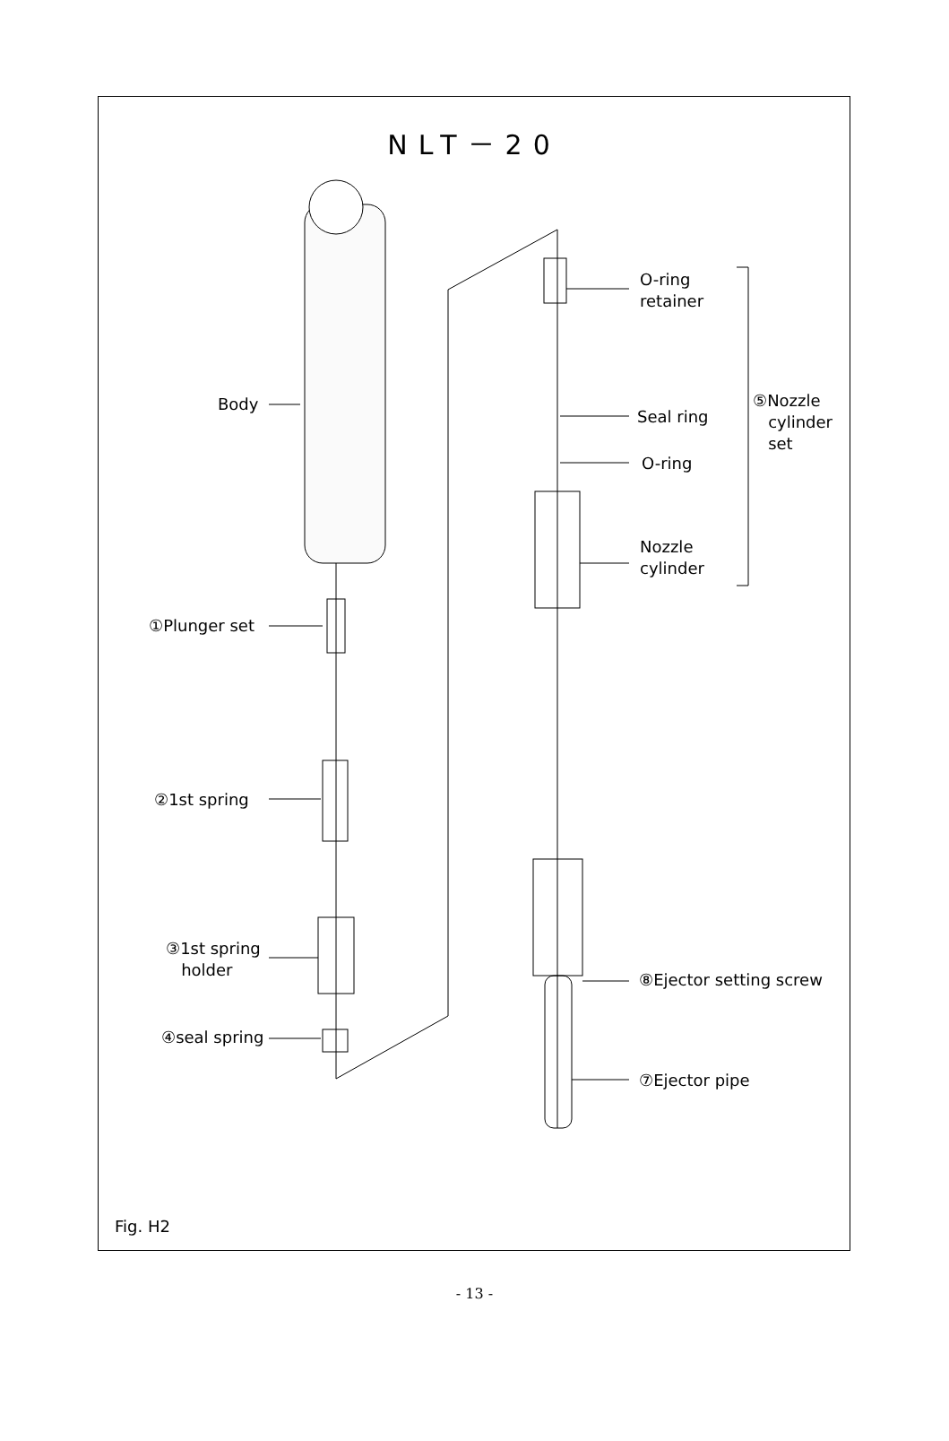NLT－20
Body
O-ring
retainer
⑤Nozzle
cylinder
set
Seal ring
O-ring
Nozzle
cylinder
①Plunger set
②1st spring
③1st spring
holder
⑧Ejector setting screw
④seal spring
⑦Ejector pipe
Fig. H2
- 13 -